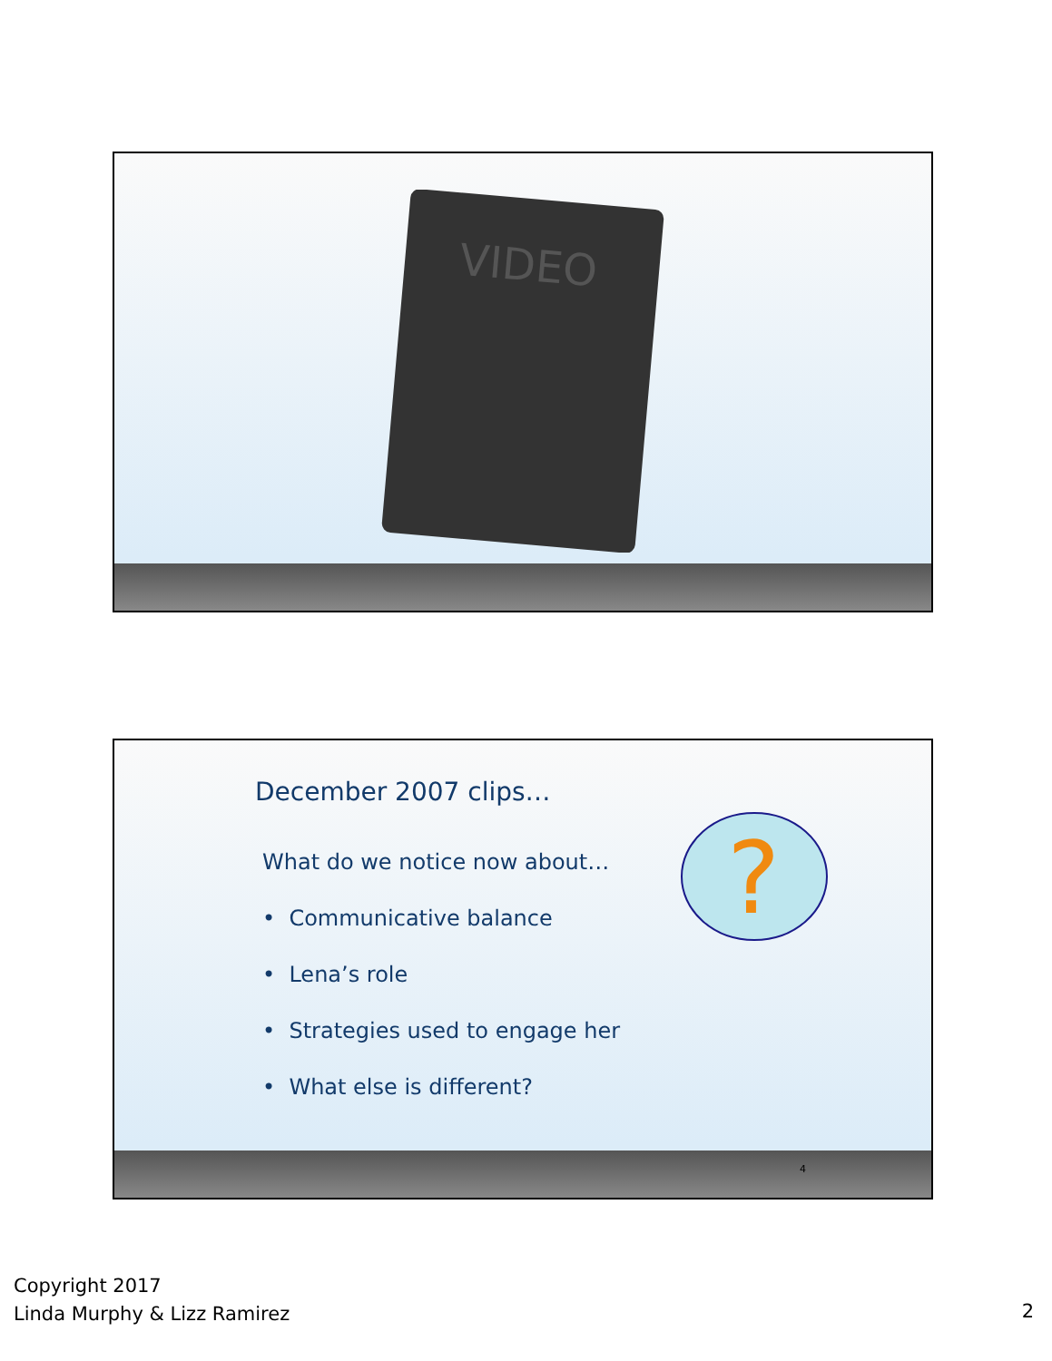VIDEO
December 2007 clips…
What do we notice now about…
• Communicative balance
• Lena’s role
• Strategies used to engage her
• What else is different?
?
4
Copyright 2017
Linda Murphy & Lizz Ramirez
2